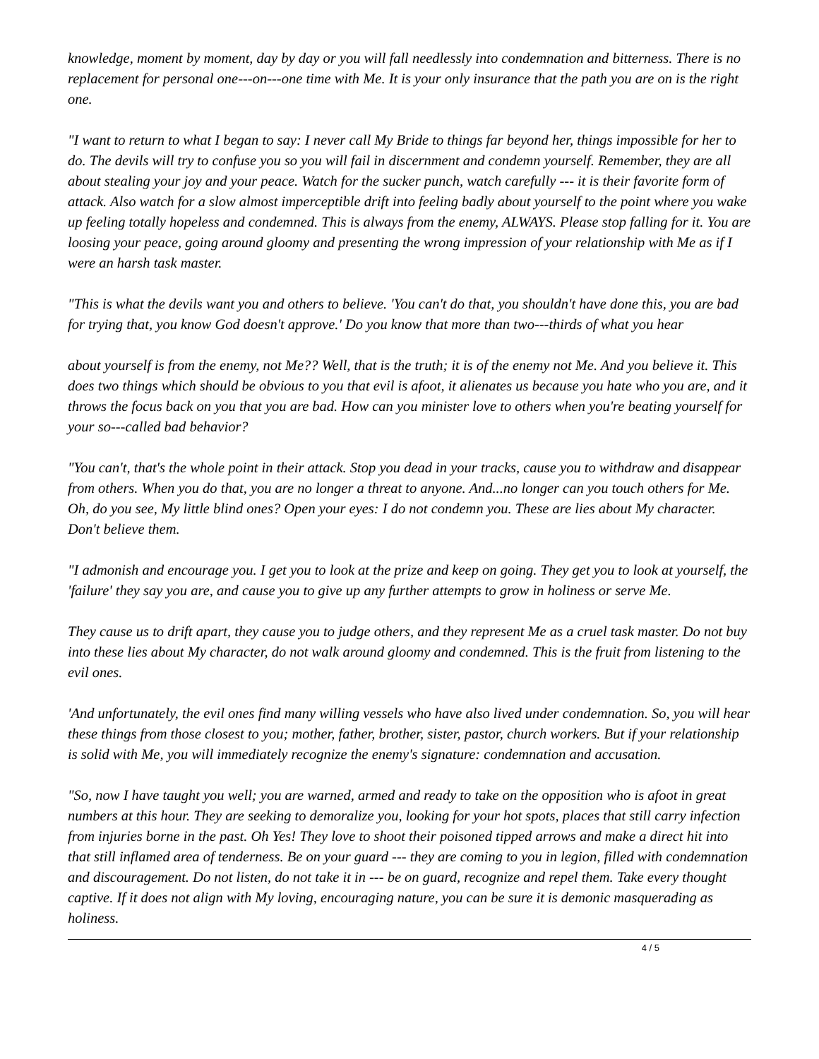knowledge, moment by moment, day by day or you will fall needlessly into condemnation and bitterness. There is no replacement for personal one---on---one time with Me. It is your only insurance that the path you are on is the right one.
"I want to return to what I began to say: I never call My Bride to things far beyond her, things impossible for her to do. The devils will try to confuse you so you will fail in discernment and condemn yourself. Remember, they are all about stealing your joy and your peace. Watch for the sucker punch, watch carefully --- it is their favorite form of attack. Also watch for a slow almost imperceptible drift into feeling badly about yourself to the point where you wake up feeling totally hopeless and condemned. This is always from the enemy, ALWAYS. Please stop falling for it. You are loosing your peace, going around gloomy and presenting the wrong impression of your relationship with Me as if I were an harsh task master.
"This is what the devils want you and others to believe. 'You can't do that, you shouldn't have done this, you are bad for trying that, you know God doesn't approve.' Do you know that more than two---thirds of what you hear
about yourself is from the enemy, not Me?? Well, that is the truth; it is of the enemy not Me. And you believe it. This does two things which should be obvious to you that evil is afoot, it alienates us because you hate who you are, and it throws the focus back on you that you are bad. How can you minister love to others when you're beating yourself for your so---called bad behavior?
"You can't, that's the whole point in their attack. Stop you dead in your tracks, cause you to withdraw and disappear from others. When you do that, you are no longer a threat to anyone. And...no longer can you touch others for Me. Oh, do you see, My little blind ones? Open your eyes: I do not condemn you. These are lies about My character. Don't believe them.
"I admonish and encourage you. I get you to look at the prize and keep on going. They get you to look at yourself, the 'failure' they say you are, and cause you to give up any further attempts to grow in holiness or serve Me.
They cause us to drift apart, they cause you to judge others, and they represent Me as a cruel task master. Do not buy into these lies about My character, do not walk around gloomy and condemned. This is the fruit from listening to the evil ones.
'And unfortunately, the evil ones find many willing vessels who have also lived under condemnation. So, you will hear these things from those closest to you; mother, father, brother, sister, pastor, church workers. But if your relationship is solid with Me, you will immediately recognize the enemy's signature: condemnation and accusation.
"So, now I have taught you well; you are warned, armed and ready to take on the opposition who is afoot in great numbers at this hour. They are seeking to demoralize you, looking for your hot spots, places that still carry infection from injuries borne in the past. Oh Yes! They love to shoot their poisoned tipped arrows and make a direct hit into that still inflamed area of tenderness. Be on your guard --- they are coming to you in legion, filled with condemnation and discouragement. Do not listen, do not take it in --- be on guard, recognize and repel them. Take every thought captive. If it does not align with My loving, encouraging nature, you can be sure it is demonic masquerading as holiness.
4 / 5